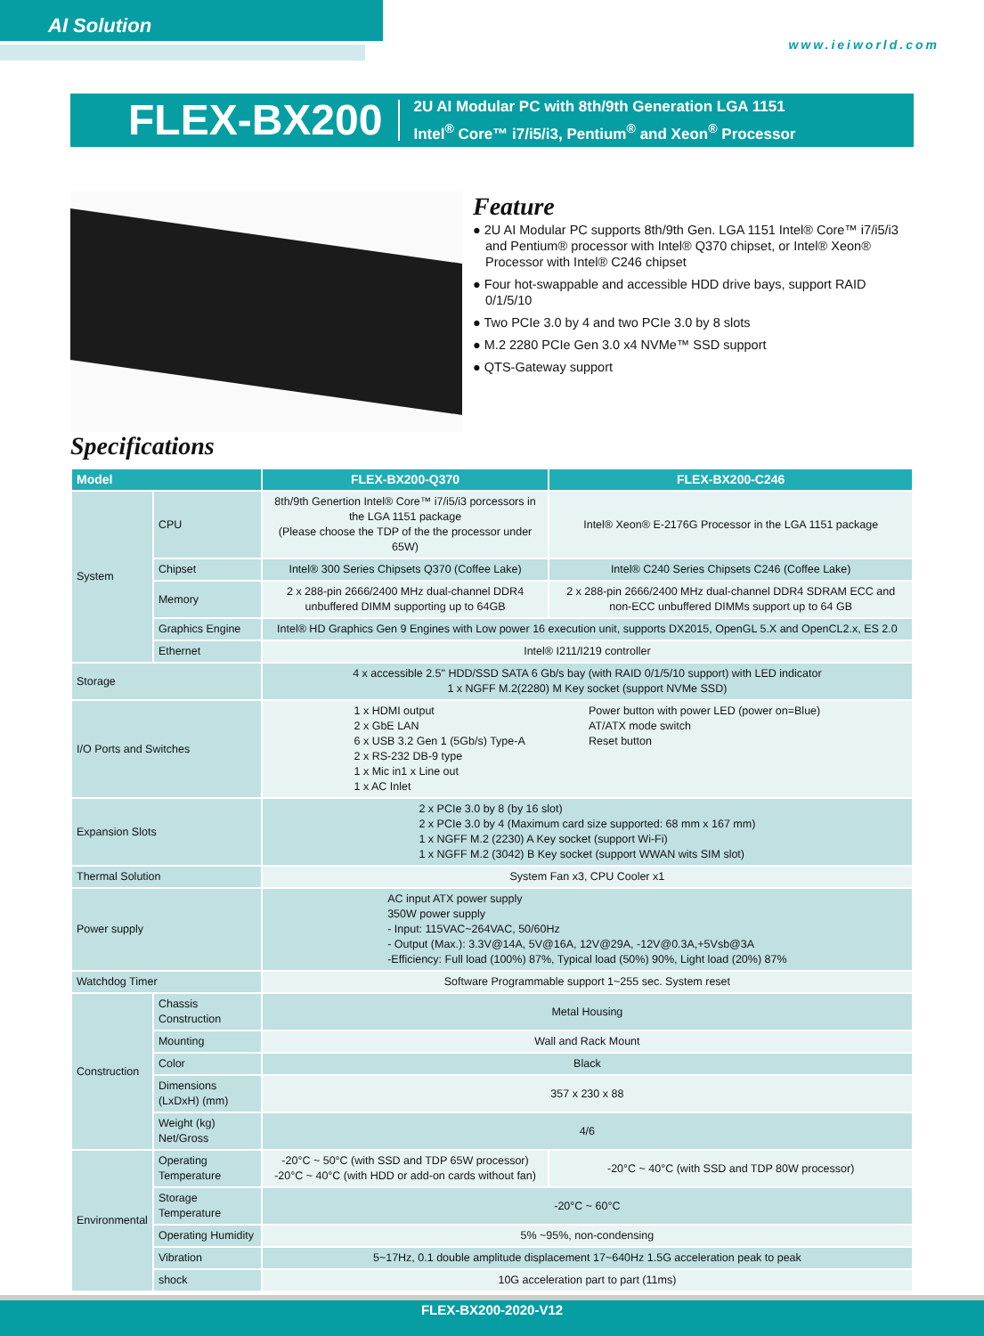AI Solution
www.ieiworld.com
FLEX-BX200
2U AI Modular PC with 8th/9th Generation LGA 1151
Intel<sup>®</sup> Core™ i7/i5/i3, Pentium<sup>®</sup> and Xeon<sup>®</sup> Processor
Feature
● 2U AI Modular PC supports 8th/9th Gen. LGA 1151 Intel® Core™ i7/i5/i3 and Pentium® processor with Intel® Q370 chipset, or Intel® Xeon® Processor with Intel® C246 chipset
● Four hot-swappable and accessible HDD drive bays, support RAID 0/1/5/10
● Two PCIe 3.0 by 4 and two PCIe 3.0 by 8 slots
● M.2 2280 PCIe Gen 3.0 x4 NVMe™ SSD support
● QTS-Gateway support
Specifications
| Model | | FLEX-BX200-Q370 | FLEX-BX200-C246 |
| --- | --- | --- | --- |
| System | CPU | 8th/9th Genertion Intel® Core™ i7/i5/i3 porcessors in the LGA 1151 package (Please choose the TDP of the the processor under 65W) | Intel® Xeon® E-2176G Processor in the LGA 1151 package |
| | Chipset | Intel® 300 Series Chipsets Q370 (Coffee Lake) | Intel® C240 Series Chipsets C246 (Coffee Lake) |
| | Memory | 2 x 288-pin 2666/2400 MHz dual-channel DDR4 unbuffered DIMM supporting up to 64GB | 2 x 288-pin 2666/2400 MHz dual-channel DDR4 SDRAM ECC and non-ECC unbuffered DIMMs support up to 64 GB |
| | Graphics Engine | Intel® HD Graphics Gen 9 Engines with Low power 16 execution unit, supports DX2015, OpenGL 5.X and OpenCL2.x, ES 2.0 | |
| | Ethernet | Intel® I211/I219 controller | |
| Storage | | 4 x accessible 2.5" HDD/SSD SATA 6 Gb/s bay (with RAID 0/1/5/10 support) with LED indicator 1 x NGFF M.2(2280) M Key socket (support NVMe SSD) | |
| I/O Ports and Switches | | 1 x HDMI output 2 x GbE LAN 6 x USB 3.2 Gen 1 (5Gb/s) Type-A 2 x RS-232 DB-9 type 1 x Mic in1 x Line out 1 x AC Inlet Power button with power LED (power on=Blue) AT/ATX mode switch Reset button | |
| Expansion Slots | | 2 x PCIe 3.0 by 8 (by 16 slot) 2 x PCIe 3.0 by 4 (Maximum card size supported: 68 mm x 167 mm) 1 x NGFF M.2 (2230) A Key socket (support Wi-Fi) 1 x NGFF M.2 (3042) B Key socket (support WWAN wits SIM slot) | |
| Thermal Solution | | System Fan x3, CPU Cooler x1 | |
| Power supply | | AC input ATX power supply 350W power supply - Input: 115VAC~264VAC, 50/60Hz - Output (Max.): 3.3V@14A, 5V@16A, 12V@29A, -12V@0.3A,+5Vsb@3A -Efficiency: Full load (100%) 87%, Typical load (50%) 90%, Light load (20%) 87% | |
| Watchdog Timer | | Software Programmable support 1~255 sec. System reset | |
| Construction | Chassis Construction | Metal Housing | |
| | Mounting | Wall and Rack Mount | |
| | Color | Black | |
| | Dimensions (LxDxH) (mm) | 357 x 230 x 88 | |
| | Weight (kg) Net/Gross | 4/6 | |
| Environmental | Operating Temperature | -20°C ~ 50°C (with SSD and TDP 65W processor) -20°C ~ 40°C (with HDD or add-on cards without fan) | -20°C ~ 40°C (with SSD and TDP 80W processor) |
| | Storage Temperature | -20°C ~ 60°C | |
| | Operating Humidity | 5% ~95%, non-condensing | |
| | Vibration | 5~17Hz, 0.1 double amplitude displacement 17~640Hz 1.5G acceleration peak to peak | |
| | shock | 10G acceleration part to part (11ms) | |
FLEX-BX200-2020-V12